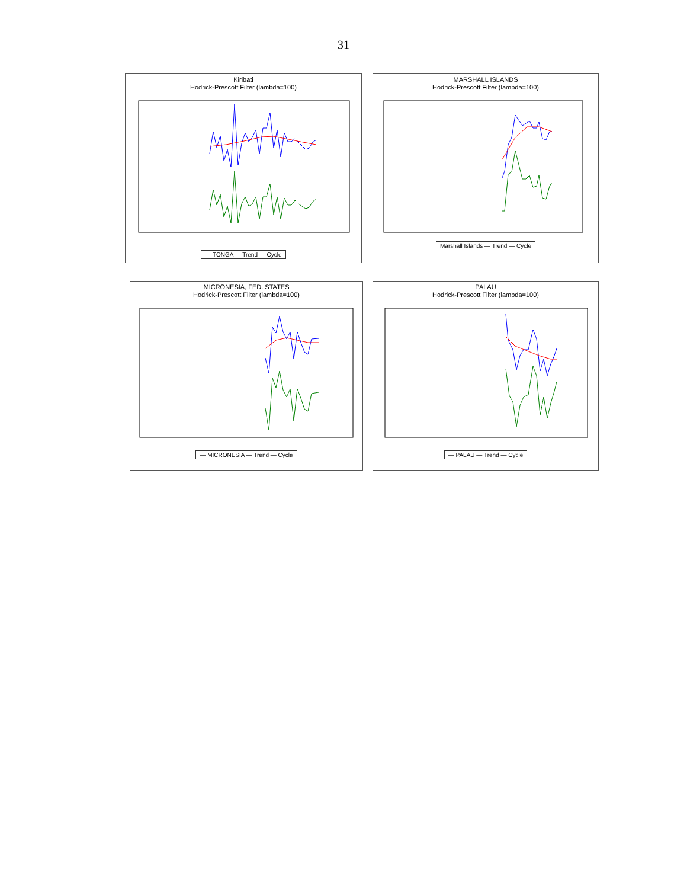31
Kiribati
Hodrick-Prescott Filter (lambda=100)
— TONGA — Trend — Cycle
MARSHALL ISLANDS
Hodrick-Prescott Filter (lambda=100)
Marshall Islands — Trend — Cycle
MICRONESIA, FED. STATES
Hodrick-Prescott Filter (lambda=100)
— MICRONESIA — Trend — Cycle
PALAU
Hodrick-Prescott Filter (lambda=100)
— PALAU — Trend — Cycle